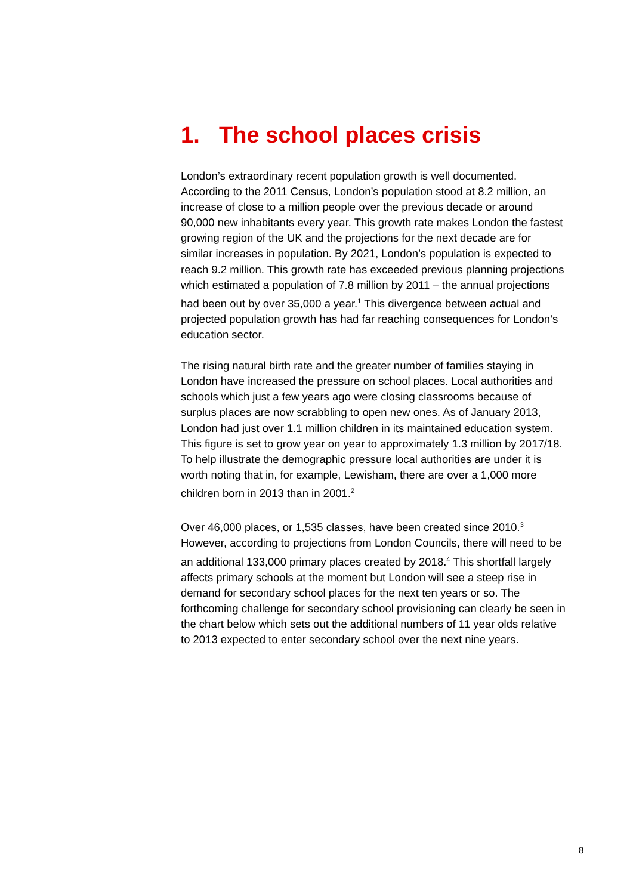1. The school places crisis
London’s extraordinary recent population growth is well documented. According to the 2011 Census, London’s population stood at 8.2 million, an increase of close to a million people over the previous decade or around 90,000 new inhabitants every year. This growth rate makes London the fastest growing region of the UK and the projections for the next decade are for similar increases in population. By 2021, London’s population is expected to reach 9.2 million. This growth rate has exceeded previous planning projections which estimated a population of 7.8 million by 2011 – the annual projections had been out by over 35,000 a year.<sup>1</sup> This divergence between actual and projected population growth has had far reaching consequences for London’s education sector.
The rising natural birth rate and the greater number of families staying in London have increased the pressure on school places. Local authorities and schools which just a few years ago were closing classrooms because of surplus places are now scrabbling to open new ones. As of January 2013, London had just over 1.1 million children in its maintained education system. This figure is set to grow year on year to approximately 1.3 million by 2017/18. To help illustrate the demographic pressure local authorities are under it is worth noting that in, for example, Lewisham, there are over a 1,000 more children born in 2013 than in 2001.<sup>2</sup>
Over 46,000 places, or 1,535 classes, have been created since 2010.<sup>3</sup> However, according to projections from London Councils, there will need to be an additional 133,000 primary places created by 2018.<sup>4</sup> This shortfall largely affects primary schools at the moment but London will see a steep rise in demand for secondary school places for the next ten years or so. The forthcoming challenge for secondary school provisioning can clearly be seen in the chart below which sets out the additional numbers of 11 year olds relative to 2013 expected to enter secondary school over the next nine years.
8